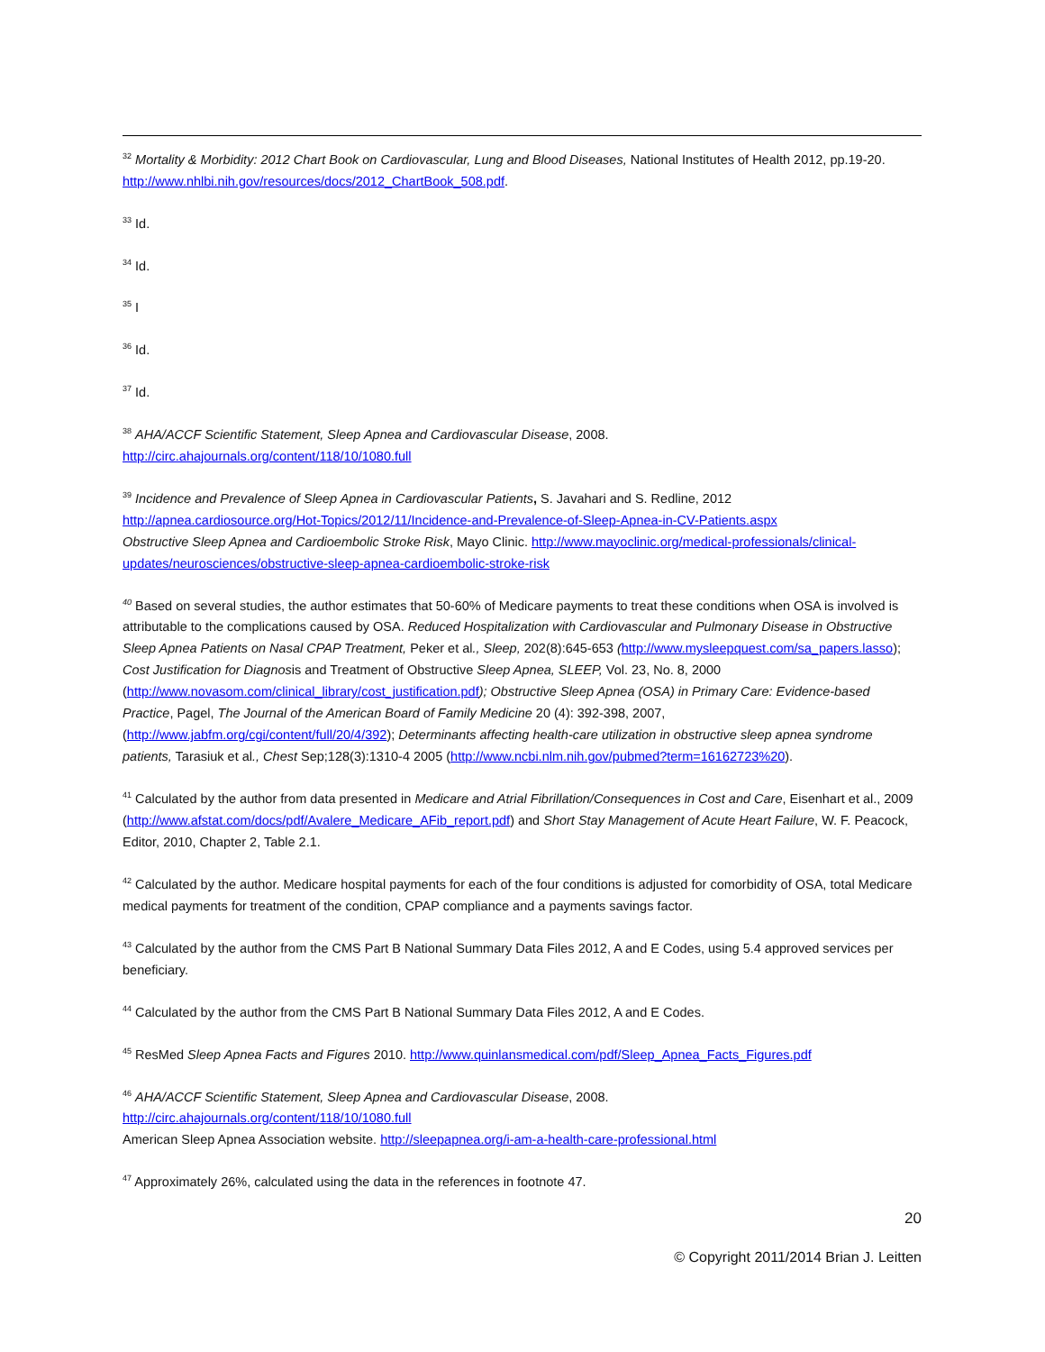<sup>32</sup> Mortality & Morbidity: 2012 Chart Book on Cardiovascular, Lung and Blood Diseases, National Institutes of Health 2012, pp.19-20. http://www.nhlbi.nih.gov/resources/docs/2012_ChartBook_508.pdf.
<sup>33</sup> Id.
<sup>34</sup> Id.
<sup>35</sup> I
<sup>36</sup> Id.
<sup>37</sup> Id.
<sup>38</sup> AHA/ACCF Scientific Statement, Sleep Apnea and Cardiovascular Disease, 2008.
http://circ.ahajournals.org/content/118/10/1080.full
<sup>39</sup> Incidence and Prevalence of Sleep Apnea in Cardiovascular Patients, S. Javahari and S. Redline, 2012
http://apnea.cardiosource.org/Hot-Topics/2012/11/Incidence-and-Prevalence-of-Sleep-Apnea-in-CV-Patients.aspx
Obstructive Sleep Apnea and Cardioembolic Stroke Risk, Mayo Clinic. http://www.mayoclinic.org/medical-professionals/clinical-updates/neurosciences/obstructive-sleep-apnea-cardioembolic-stroke-risk
<sup>40</sup> Based on several studies, the author estimates that 50-60% of Medicare payments to treat these conditions when OSA is involved is attributable to the complications caused by OSA. Reduced Hospitalization with Cardiovascular and Pulmonary Disease in Obstructive Sleep Apnea Patients on Nasal CPAP Treatment, Peker et al., Sleep, 202(8):645-653 (http://www.mysleepquest.com/sa_papers.lasso); Cost Justification for Diagnosis and Treatment of Obstructive Sleep Apnea, SLEEP, Vol. 23, No. 8, 2000 (http://www.novasom.com/clinical_library/cost_justification.pdf); Obstructive Sleep Apnea (OSA) in Primary Care: Evidence-based Practice, Pagel, The Journal of the American Board of Family Medicine 20 (4): 392-398, 2007, (http://www.jabfm.org/cgi/content/full/20/4/392); Determinants affecting health-care utilization in obstructive sleep apnea syndrome patients, Tarasiuk et al., Chest Sep;128(3):1310-4 2005 (http://www.ncbi.nlm.nih.gov/pubmed?term=16162723%20).
<sup>41</sup> Calculated by the author from data presented in Medicare and Atrial Fibrillation/Consequences in Cost and Care, Eisenhart et al., 2009 (http://www.afstat.com/docs/pdf/Avalere_Medicare_AFib_report.pdf) and Short Stay Management of Acute Heart Failure, W. F. Peacock, Editor, 2010, Chapter 2, Table 2.1.
<sup>42</sup> Calculated by the author. Medicare hospital payments for each of the four conditions is adjusted for comorbidity of OSA, total Medicare medical payments for treatment of the condition, CPAP compliance and a payments savings factor.
<sup>43</sup> Calculated by the author from the CMS Part B National Summary Data Files 2012, A and E Codes, using 5.4 approved services per beneficiary.
<sup>44</sup> Calculated by the author from the CMS Part B National Summary Data Files 2012, A and E Codes.
<sup>45</sup> ResMed Sleep Apnea Facts and Figures 2010. http://www.quinlansmedical.com/pdf/Sleep_Apnea_Facts_Figures.pdf
<sup>46</sup> AHA/ACCF Scientific Statement, Sleep Apnea and Cardiovascular Disease, 2008.
http://circ.ahajournals.org/content/118/10/1080.full
American Sleep Apnea Association website. http://sleepapnea.org/i-am-a-health-care-professional.html
<sup>47</sup> Approximately 26%, calculated using the data in the references in footnote 47.
20
© Copyright 2011/2014 Brian J. Leitten